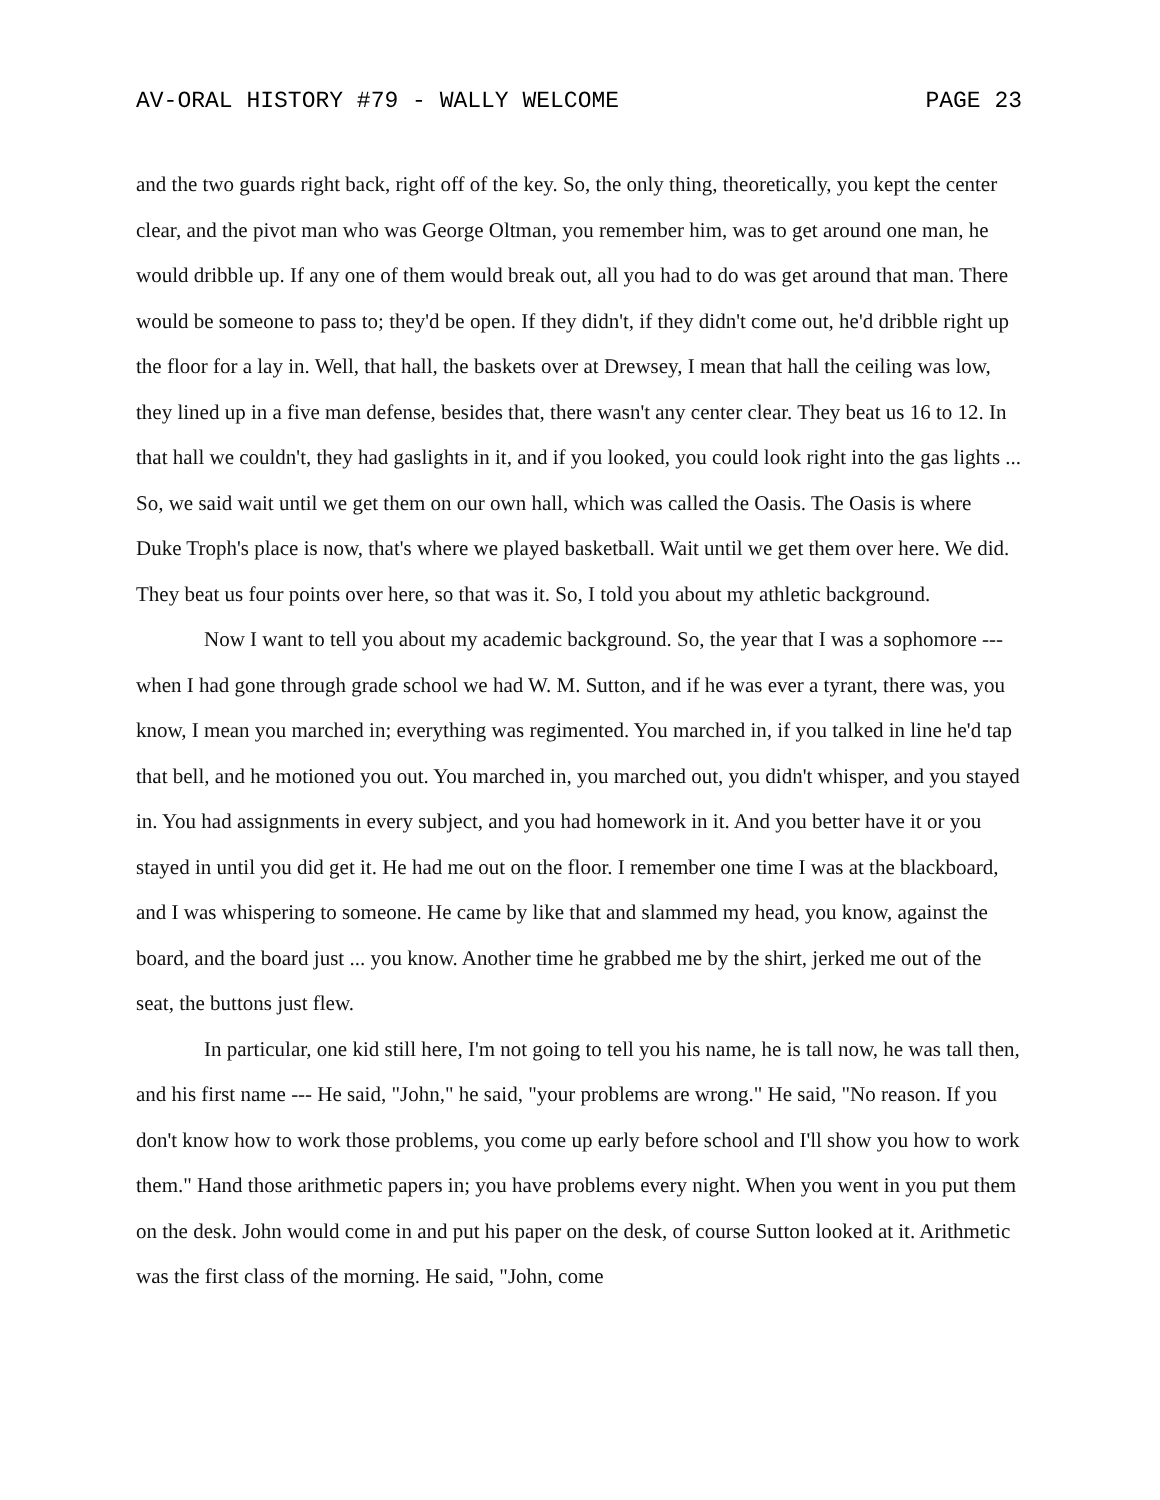AV-ORAL HISTORY #79 - WALLY WELCOME PAGE 23
and the two guards right back, right off of the key. So, the only thing, theoretically, you kept the center clear, and the pivot man who was George Oltman, you remember him, was to get around one man, he would dribble up. If any one of them would break out, all you had to do was get around that man. There would be someone to pass to; they'd be open. If they didn't, if they didn't come out, he'd dribble right up the floor for a lay in. Well, that hall, the baskets over at Drewsey, I mean that hall the ceiling was low, they lined up in a five man defense, besides that, there wasn't any center clear. They beat us 16 to 12. In that hall we couldn't, they had gaslights in it, and if you looked, you could look right into the gas lights ... So, we said wait until we get them on our own hall, which was called the Oasis. The Oasis is where Duke Troph's place is now, that's where we played basketball. Wait until we get them over here. We did. They beat us four points over here, so that was it. So, I told you about my athletic background.
Now I want to tell you about my academic background. So, the year that I was a sophomore --- when I had gone through grade school we had W. M. Sutton, and if he was ever a tyrant, there was, you know, I mean you marched in; everything was regimented. You marched in, if you talked in line he'd tap that bell, and he motioned you out. You marched in, you marched out, you didn't whisper, and you stayed in. You had assignments in every subject, and you had homework in it. And you better have it or you stayed in until you did get it. He had me out on the floor. I remember one time I was at the blackboard, and I was whispering to someone. He came by like that and slammed my head, you know, against the board, and the board just ... you know. Another time he grabbed me by the shirt, jerked me out of the seat, the buttons just flew.
In particular, one kid still here, I'm not going to tell you his name, he is tall now, he was tall then, and his first name --- He said, "John," he said, "your problems are wrong." He said, "No reason. If you don't know how to work those problems, you come up early before school and I'll show you how to work them." Hand those arithmetic papers in; you have problems every night. When you went in you put them on the desk. John would come in and put his paper on the desk, of course Sutton looked at it. Arithmetic was the first class of the morning. He said, "John, come